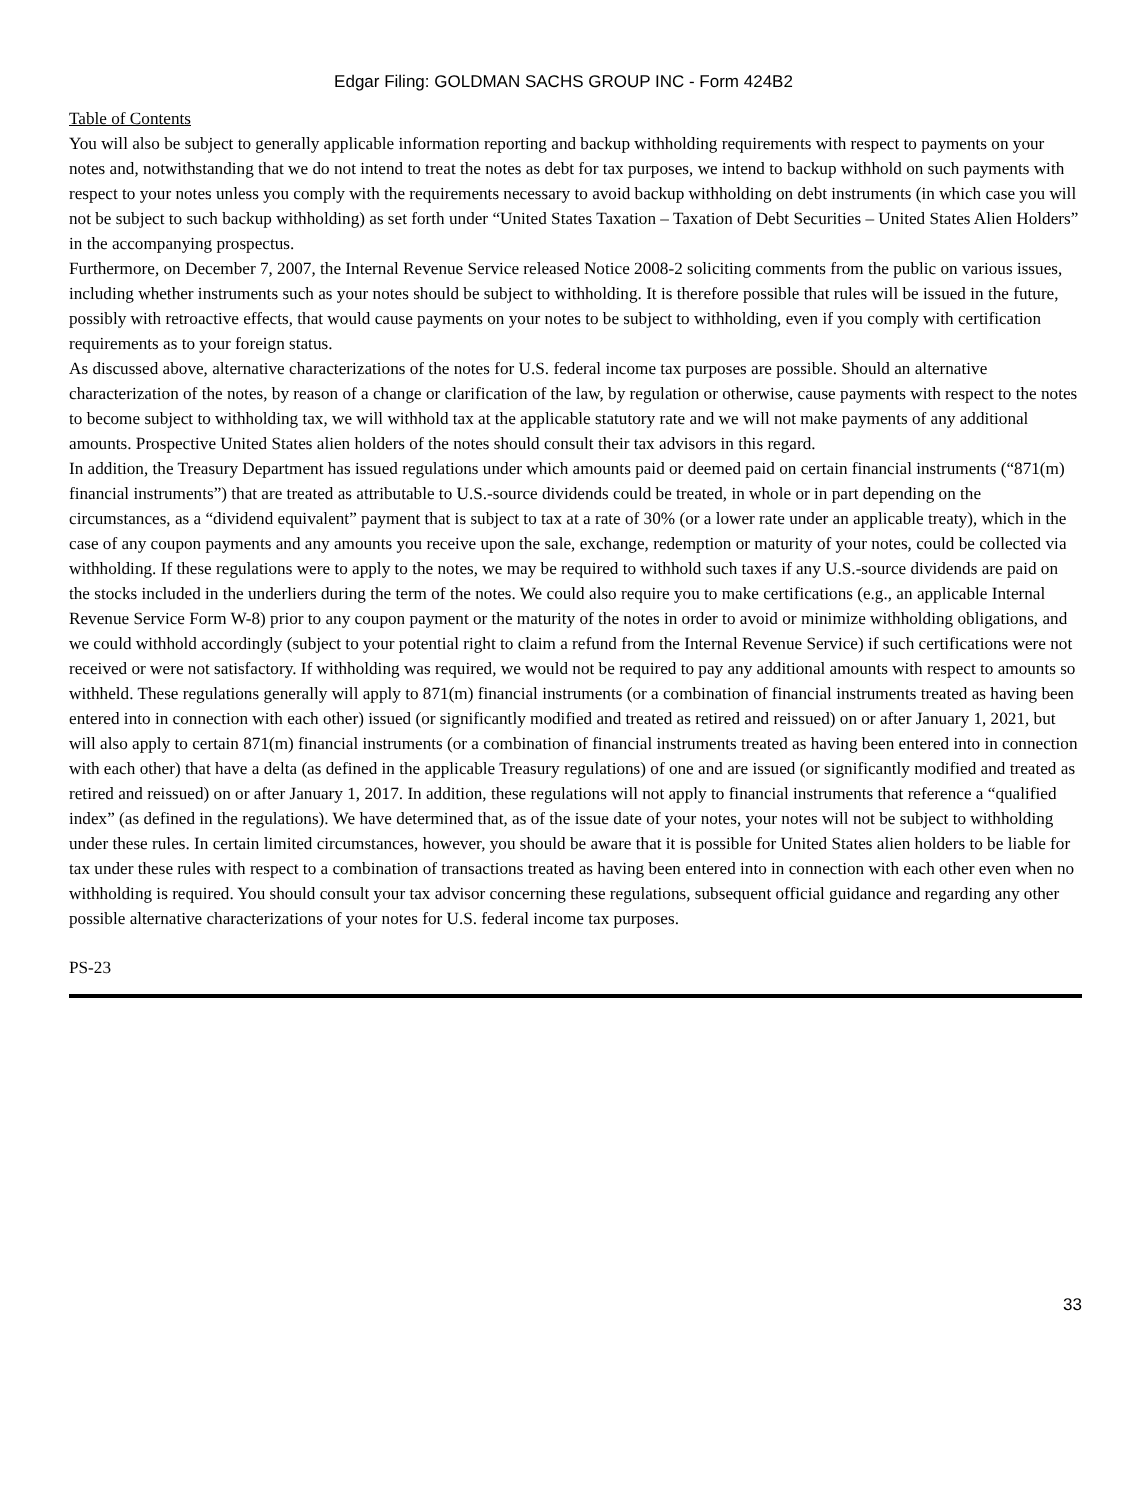Edgar Filing: GOLDMAN SACHS GROUP INC - Form 424B2
Table of Contents
You will also be subject to generally applicable information reporting and backup withholding requirements with respect to payments on your notes and, notwithstanding that we do not intend to treat the notes as debt for tax purposes, we intend to backup withhold on such payments with respect to your notes unless you comply with the requirements necessary to avoid backup withholding on debt instruments (in which case you will not be subject to such backup withholding) as set forth under “United States Taxation – Taxation of Debt Securities – United States Alien Holders” in the accompanying prospectus.
Furthermore, on December 7, 2007, the Internal Revenue Service released Notice 2008-2 soliciting comments from the public on various issues, including whether instruments such as your notes should be subject to withholding. It is therefore possible that rules will be issued in the future, possibly with retroactive effects, that would cause payments on your notes to be subject to withholding, even if you comply with certification requirements as to your foreign status.
As discussed above, alternative characterizations of the notes for U.S. federal income tax purposes are possible. Should an alternative characterization of the notes, by reason of a change or clarification of the law, by regulation or otherwise, cause payments with respect to the notes to become subject to withholding tax, we will withhold tax at the applicable statutory rate and we will not make payments of any additional amounts. Prospective United States alien holders of the notes should consult their tax advisors in this regard.
In addition, the Treasury Department has issued regulations under which amounts paid or deemed paid on certain financial instruments (“871(m) financial instruments”) that are treated as attributable to U.S.-source dividends could be treated, in whole or in part depending on the circumstances, as a “dividend equivalent” payment that is subject to tax at a rate of 30% (or a lower rate under an applicable treaty), which in the case of any coupon payments and any amounts you receive upon the sale, exchange, redemption or maturity of your notes, could be collected via withholding. If these regulations were to apply to the notes, we may be required to withhold such taxes if any U.S.-source dividends are paid on the stocks included in the underliers during the term of the notes. We could also require you to make certifications (e.g., an applicable Internal Revenue Service Form W-8) prior to any coupon payment or the maturity of the notes in order to avoid or minimize withholding obligations, and we could withhold accordingly (subject to your potential right to claim a refund from the Internal Revenue Service) if such certifications were not received or were not satisfactory. If withholding was required, we would not be required to pay any additional amounts with respect to amounts so withheld. These regulations generally will apply to 871(m) financial instruments (or a combination of financial instruments treated as having been entered into in connection with each other) issued (or significantly modified and treated as retired and reissued) on or after January 1, 2021, but will also apply to certain 871(m) financial instruments (or a combination of financial instruments treated as having been entered into in connection with each other) that have a delta (as defined in the applicable Treasury regulations) of one and are issued (or significantly modified and treated as retired and reissued) on or after January 1, 2017. In addition, these regulations will not apply to financial instruments that reference a “qualified index” (as defined in the regulations). We have determined that, as of the issue date of your notes, your notes will not be subject to withholding under these rules. In certain limited circumstances, however, you should be aware that it is possible for United States alien holders to be liable for tax under these rules with respect to a combination of transactions treated as having been entered into in connection with each other even when no withholding is required. You should consult your tax advisor concerning these regulations, subsequent official guidance and regarding any other possible alternative characterizations of your notes for U.S. federal income tax purposes.
PS-23
33